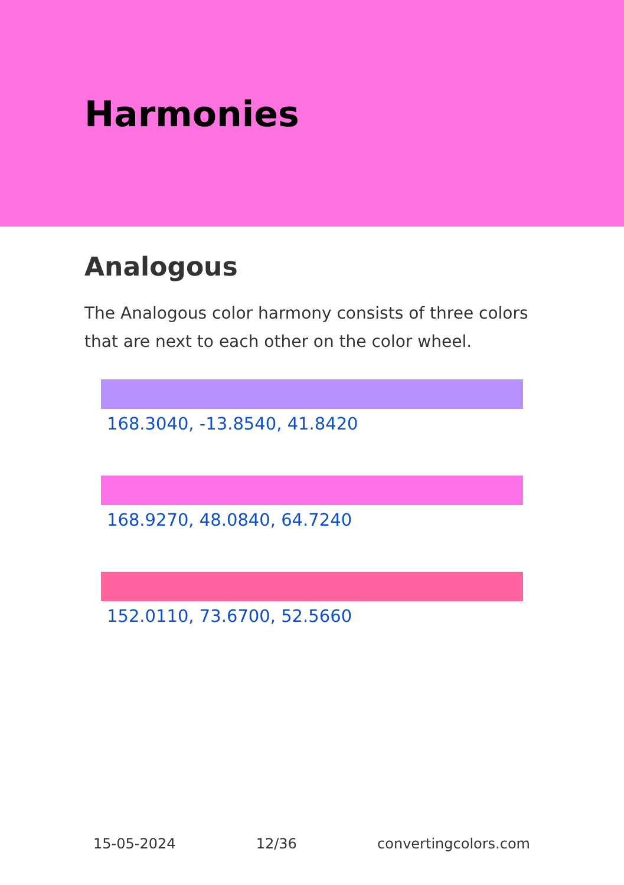Harmonies
Analogous
The Analogous color harmony consists of three colors that are next to each other on the color wheel.
168.3040, -13.8540, 41.8420
168.9270, 48.0840, 64.7240
152.0110, 73.6700, 52.5660
15-05-2024 12/36 convertingcolors.com